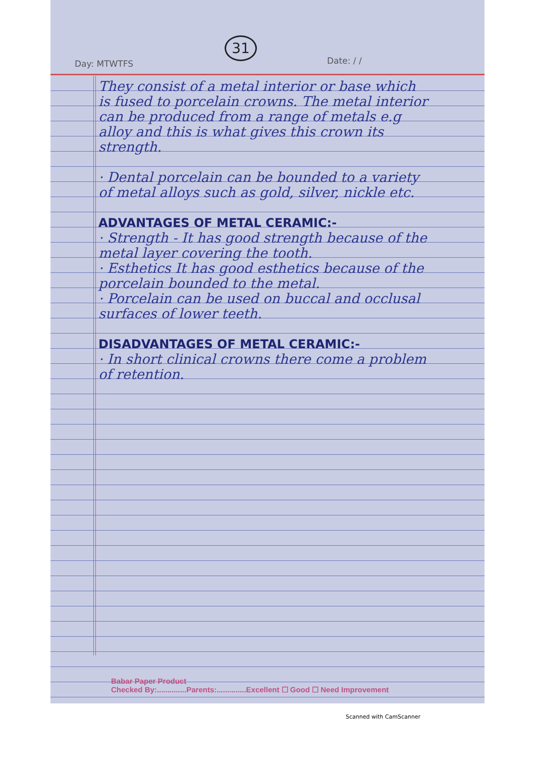31
Day: MTWTFS Date: / /
They consist of a metal interior or base which is fused to porcelain crowns. The metal interior can be produced from a range of metals e.g alloy and this is what gives this crown its strength.
· Dental porcelain can be bounded to a variety of metal alloys such as gold, silver, nickle etc.
ADVANTAGES OF METAL CERAMIC:-
· Strength - It has good strength because of the metal layer covering the tooth.
· Esthetics It has good esthetics because of the porcelain bounded to the metal.
· Porcelain can be used on buccal and occlusal surfaces of lower teeth.
DISADVANTAGES OF METAL CERAMIC:-
· In short clinical crowns there come a problem of retention.
Babar Paper Product
Checked By:..............Parents:..............Excellent ☐ Good ☐ Need Improvement
Scanned with CamScanner